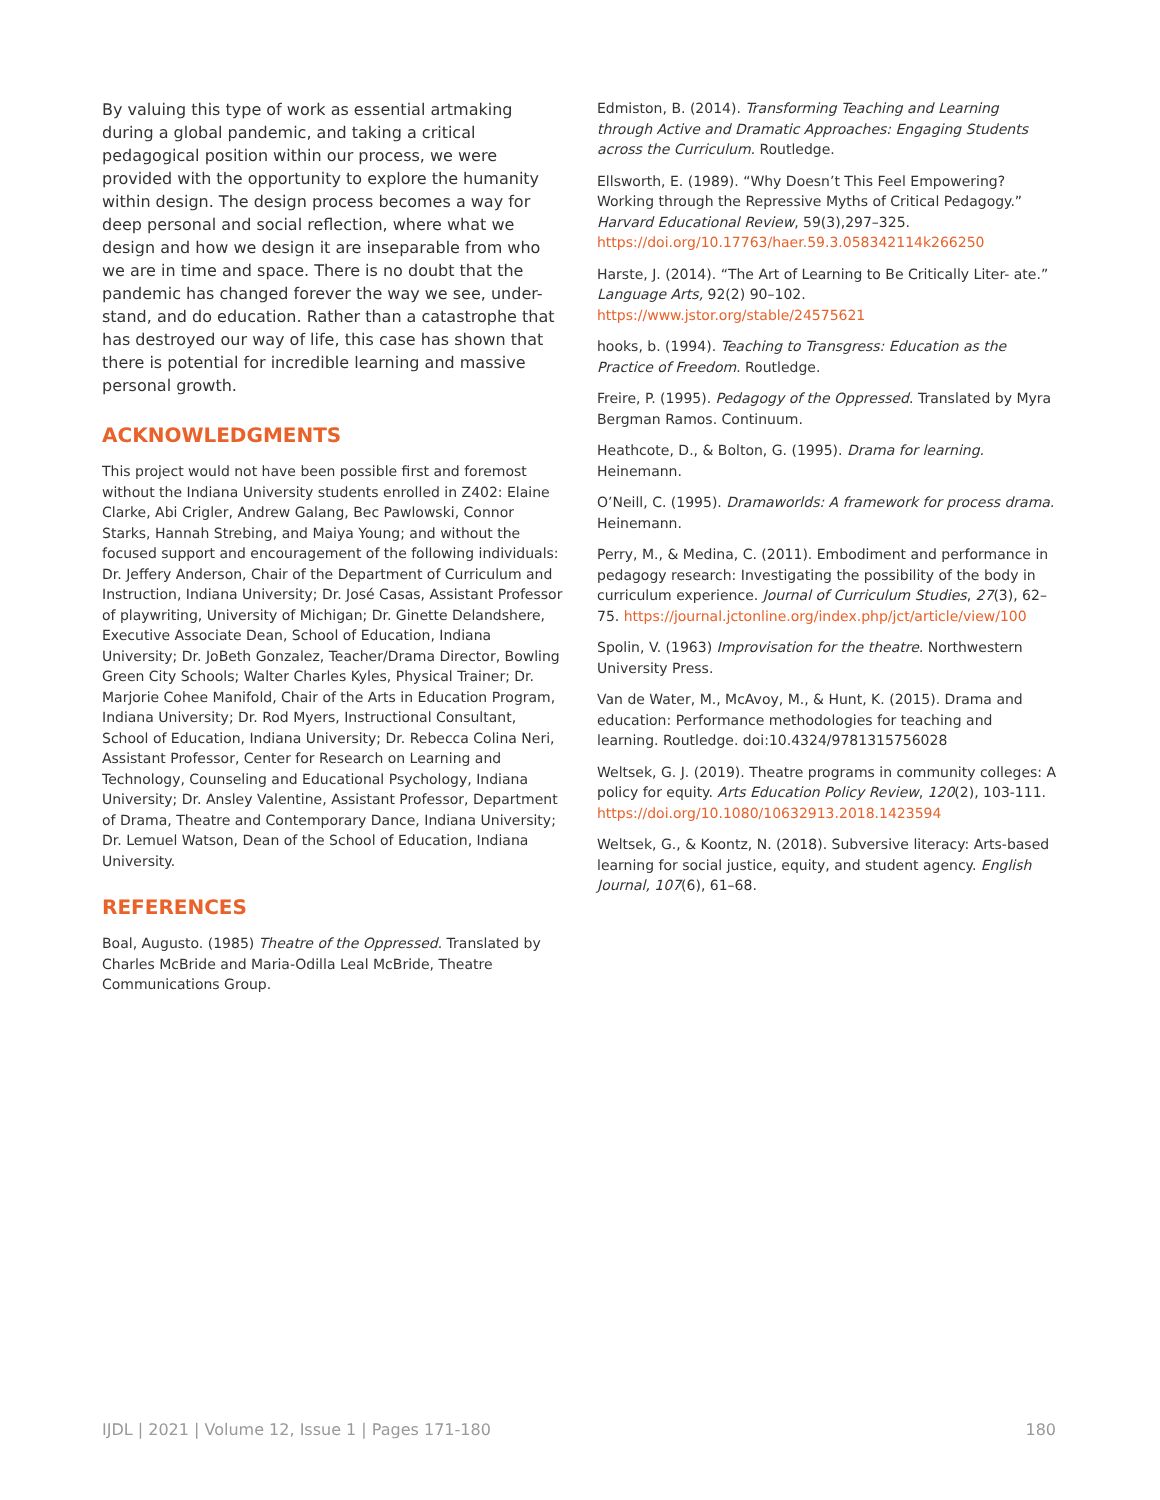By valuing this type of work as essential artmaking during a global pandemic, and taking a critical pedagogical position within our process, we were provided with the opportunity to explore the humanity within design. The design process becomes a way for deep personal and social reflection, where what we design and how we design it are inseparable from who we are in time and space. There is no doubt that the pandemic has changed forever the way we see, under-stand, and do education. Rather than a catastrophe that has destroyed our way of life, this case has shown that there is potential for incredible learning and massive personal growth.
ACKNOWLEDGMENTS
This project would not have been possible first and foremost without the Indiana University students enrolled in Z402: Elaine Clarke, Abi Crigler, Andrew Galang, Bec Pawlowski, Connor Starks, Hannah Strebing, and Maiya Young; and without the focused support and encouragement of the following individuals: Dr. Jeffery Anderson, Chair of the Department of Curriculum and Instruction, Indiana University; Dr. José Casas, Assistant Professor of playwriting, University of Michigan; Dr. Ginette Delandshere, Executive Associate Dean, School of Education, Indiana University; Dr. JoBeth Gonzalez, Teacher/Drama Director, Bowling Green City Schools; Walter Charles Kyles, Physical Trainer; Dr. Marjorie Cohee Manifold, Chair of the Arts in Education Program, Indiana University; Dr. Rod Myers, Instructional Consultant, School of Education, Indiana University; Dr. Rebecca Colina Neri, Assistant Professor, Center for Research on Learning and Technology, Counseling and Educational Psychology, Indiana University; Dr. Ansley Valentine, Assistant Professor, Department of Drama, Theatre and Contemporary Dance, Indiana University; Dr. Lemuel Watson, Dean of the School of Education, Indiana University.
REFERENCES
Boal, Augusto. (1985) Theatre of the Oppressed. Translated by Charles McBride and Maria-Odilla Leal McBride, Theatre Communications Group.
Edmiston, B. (2014). Transforming Teaching and Learning through Active and Dramatic Approaches: Engaging Students across the Curriculum. Routledge.
Ellsworth, E. (1989). “Why Doesn’t This Feel Empowering? Working through the Repressive Myths of Critical Pedagogy.” Harvard Educational Review, 59(3),297–325. https://doi.org/10.17763/haer.59.3.058342114k266250
Harste, J. (2014). “The Art of Learning to Be Critically Liter- ate.” Language Arts, 92(2) 90–102. https://www.jstor.org/stable/24575621
hooks, b. (1994). Teaching to Transgress: Education as the Practice of Freedom. Routledge.
Freire, P. (1995). Pedagogy of the Oppressed. Translated by Myra Bergman Ramos. Continuum.
Heathcote, D., & Bolton, G. (1995). Drama for learning. Heinemann.
O’Neill, C. (1995). Dramaworlds: A framework for process drama. Heinemann.
Perry, M., & Medina, C. (2011). Embodiment and performance in pedagogy research: Investigating the possibility of the body in curriculum experience. Journal of Curriculum Studies, 27(3), 62–75. https://journal.jctonline.org/index.php/jct/article/view/100
Spolin, V. (1963) Improvisation for the theatre. Northwestern University Press.
Van de Water, M., McAvoy, M., & Hunt, K. (2015). Drama and education: Performance methodologies for teaching and learning. Routledge. doi:10.4324/9781315756028
Weltsek, G. J. (2019). Theatre programs in community colleges: A policy for equity. Arts Education Policy Review, 120(2), 103-111. https://doi.org/10.1080/10632913.2018.1423594
Weltsek, G., & Koontz, N. (2018). Subversive literacy: Arts-based learning for social justice, equity, and student agency. English Journal, 107(6), 61–68.
IJDL | 2021 | Volume 12, Issue 1 | Pages 171-180 180